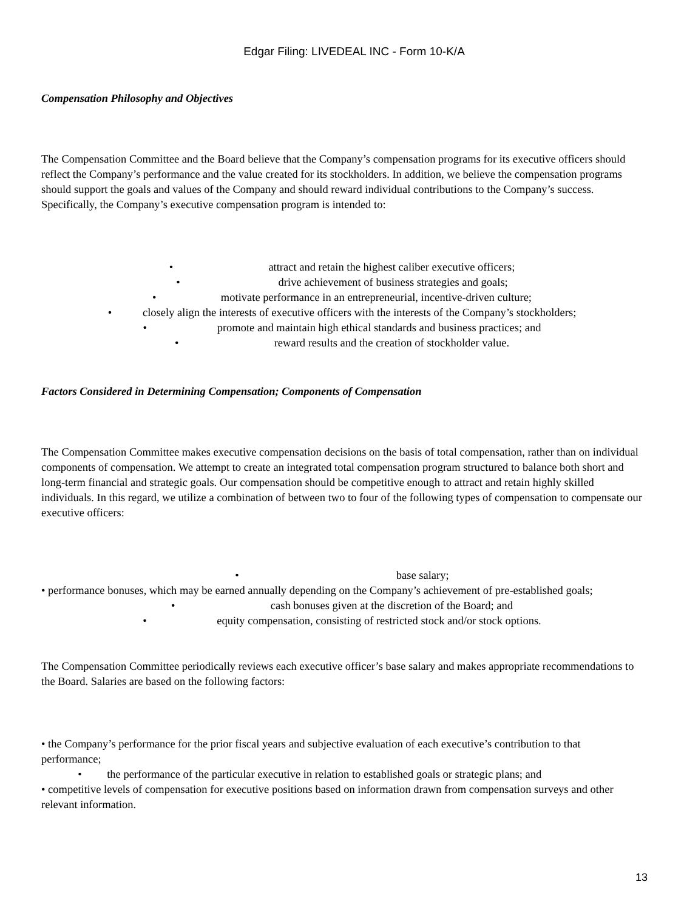Edgar Filing: LIVEDEAL INC - Form 10-K/A
Compensation Philosophy and Objectives
The Compensation Committee and the Board believe that the Company’s compensation programs for its executive officers should reflect the Company’s performance and the value created for its stockholders. In addition, we believe the compensation programs should support the goals and values of the Company and should reward individual contributions to the Company’s success. Specifically, the Company’s executive compensation program is intended to:
• attract and retain the highest caliber executive officers;
• drive achievement of business strategies and goals;
• motivate performance in an entrepreneurial, incentive-driven culture;
• closely align the interests of executive officers with the interests of the Company’s stockholders;
• promote and maintain high ethical standards and business practices; and
• reward results and the creation of stockholder value.
Factors Considered in Determining Compensation; Components of Compensation
The Compensation Committee makes executive compensation decisions on the basis of total compensation, rather than on individual components of compensation. We attempt to create an integrated total compensation program structured to balance both short and long-term financial and strategic goals. Our compensation should be competitive enough to attract and retain highly skilled individuals. In this regard, we utilize a combination of between two to four of the following types of compensation to compensate our executive officers:
• base salary;
• performance bonuses, which may be earned annually depending on the Company’s achievement of pre-established goals;
• cash bonuses given at the discretion of the Board; and
• equity compensation, consisting of restricted stock and/or stock options.
The Compensation Committee periodically reviews each executive officer’s base salary and makes appropriate recommendations to the Board. Salaries are based on the following factors:
• the Company’s performance for the prior fiscal years and subjective evaluation of each executive’s contribution to that performance;
• the performance of the particular executive in relation to established goals or strategic plans; and
• competitive levels of compensation for executive positions based on information drawn from compensation surveys and other relevant information.
13